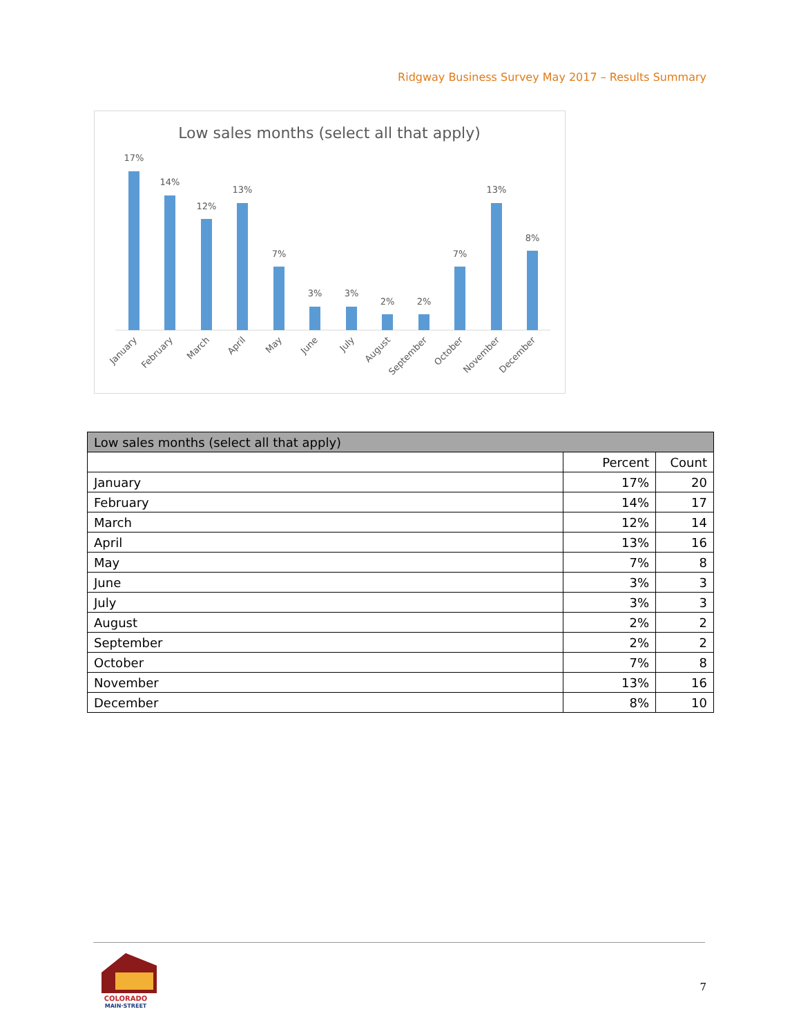Ridgway Business Survey May 2017 – Results Summary
Low sales months (select all that apply)
17%
14%
12%
13%
7%
3%
3%
2%
2%
7%
13%
8%
January
February
March
April
May
June
July
August
September
October
November
December
| Low sales months (select all that apply) | | |
| --- | --- | --- |
| | Percent | Count |
| January | 17% | 20 |
| February | 14% | 17 |
| March | 12% | 14 |
| April | 13% | 16 |
| May | 7% | 8 |
| June | 3% | 3 |
| July | 3% | 3 |
| August | 2% | 2 |
| September | 2% | 2 |
| October | 7% | 8 |
| November | 13% | 16 |
| December | 8% | 10 |
COLORADO
MAIN·STREET
7